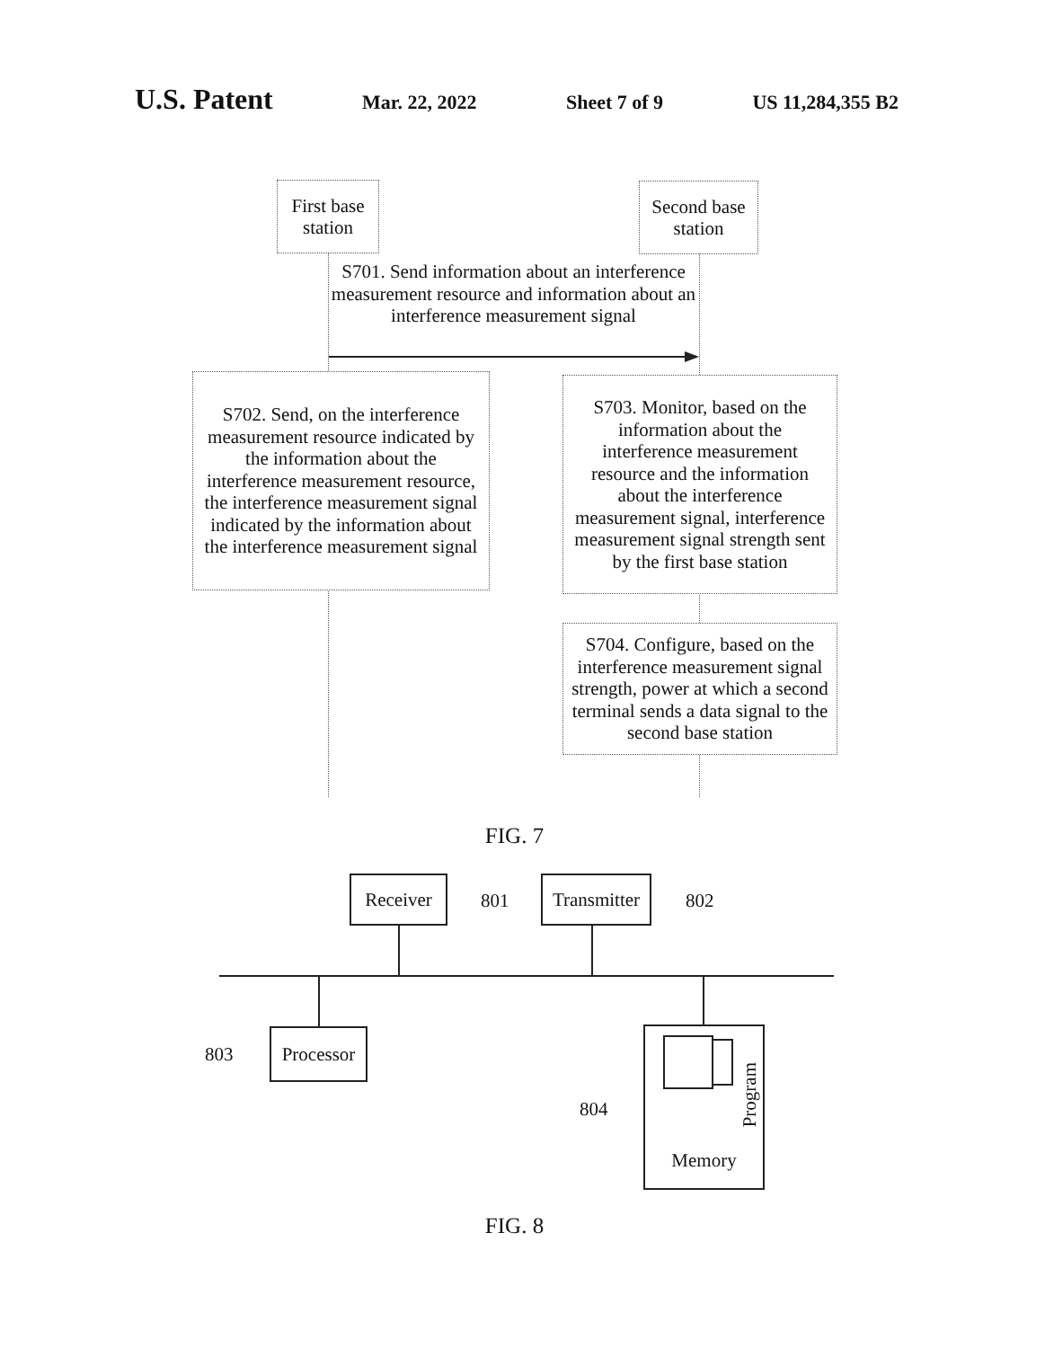U.S. Patent Mar. 22, 2022 Sheet 7 of 9 US 11,284,355 B2
First base
station
Second base
station
S701. Send information about an interference measurement resource and information about an interference measurement signal
S702. Send, on the interference measurement resource indicated by the information about the interference measurement resource, the interference measurement signal indicated by the information about the interference measurement signal
S703. Monitor, based on the information about the interference measurement resource and the information about the interference measurement signal, interference measurement signal strength sent by the first base station
S704. Configure, based on the interference measurement signal strength, power at which a second terminal sends a data signal to the second base station
FIG. 7
Receiver
801
Transmitter
802
803
Processor
804
Program
Memory
FIG. 8